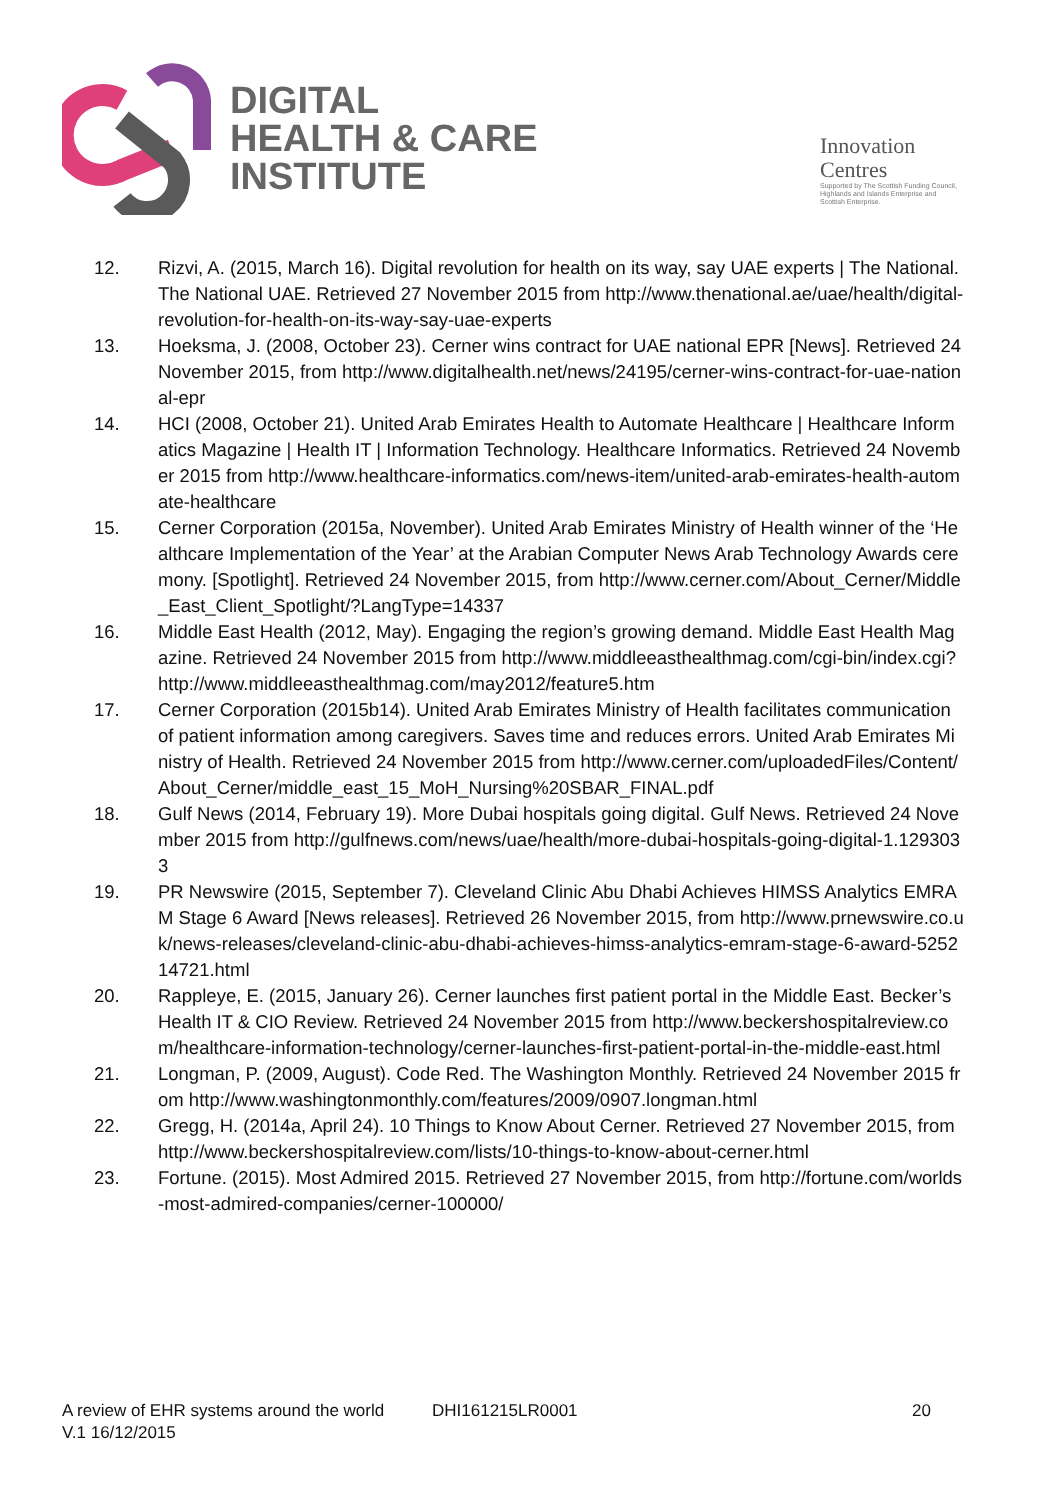DIGITAL
HEALTH & CARE
INSTITUTE
Innovation
Centres
Supported by The Scottish Funding Council,
Highlands and Islands Enterprise and
Scottish Enterprise.
12. Rizvi, A. (2015, March 16). Digital revolution for health on its way, say UAE experts | The National. The National UAE. Retrieved 27 November 2015 from http://www.thenational.ae/uae/health/digital-revolution-for-health-on-its-way-say-uae-experts
13. Hoeksma, J. (2008, October 23). Cerner wins contract for UAE national EPR [News]. Retrieved 24 November 2015, from http://www.digitalhealth.net/news/24195/cerner-wins-contract-for-uae-national-epr
14. HCI (2008, October 21). United Arab Emirates Health to Automate Healthcare | Healthcare Informatics Magazine | Health IT | Information Technology. Healthcare Informatics. Retrieved 24 November 2015 from http://www.healthcare-informatics.com/news-item/united-arab-emirates-health-automate-healthcare
15. Cerner Corporation (2015a, November). United Arab Emirates Ministry of Health winner of the ‘Healthcare Implementation of the Year’ at the Arabian Computer News Arab Technology Awards ceremony. [Spotlight]. Retrieved 24 November 2015, from http://www.cerner.com/About_Cerner/Middle_East_Client_Spotlight/?LangType=14337
16. Middle East Health (2012, May). Engaging the region’s growing demand. Middle East Health Magazine. Retrieved 24 November 2015 from http://www.middleeasthealthmag.com/cgi-bin/index.cgi?http://www.middleeasthealthmag.com/may2012/feature5.htm
17. Cerner Corporation (2015b14). United Arab Emirates Ministry of Health facilitates communication of patient information among caregivers. Saves time and reduces errors. United Arab Emirates Ministry of Health. Retrieved 24 November 2015 from http://www.cerner.com/uploadedFiles/Content/About_Cerner/middle_east_15_MoH_Nursing%20SBAR_FINAL.pdf
18. Gulf News (2014, February 19). More Dubai hospitals going digital. Gulf News. Retrieved 24 November 2015 from http://gulfnews.com/news/uae/health/more-dubai-hospitals-going-digital-1.1293033
19. PR Newswire (2015, September 7). Cleveland Clinic Abu Dhabi Achieves HIMSS Analytics EMRAM Stage 6 Award [News releases]. Retrieved 26 November 2015, from http://www.prnewswire.co.uk/news-releases/cleveland-clinic-abu-dhabi-achieves-himss-analytics-emram-stage-6-award-525214721.html
20. Rappleye, E. (2015, January 26). Cerner launches first patient portal in the Middle East. Becker’s Health IT & CIO Review. Retrieved 24 November 2015 from http://www.beckershospitalreview.com/healthcare-information-technology/cerner-launches-first-patient-portal-in-the-middle-east.html
21. Longman, P. (2009, August). Code Red. The Washington Monthly. Retrieved 24 November 2015 from http://www.washingtonmonthly.com/features/2009/0907.longman.html
22. Gregg, H. (2014a, April 24). 10 Things to Know About Cerner. Retrieved 27 November 2015, from http://www.beckershospitalreview.com/lists/10-things-to-know-about-cerner.html
23. Fortune. (2015). Most Admired 2015. Retrieved 27 November 2015, from http://fortune.com/worlds-most-admired-companies/cerner-100000/
A review of EHR systems around the world DHI161215LR0001 20
V.1 16/12/2015